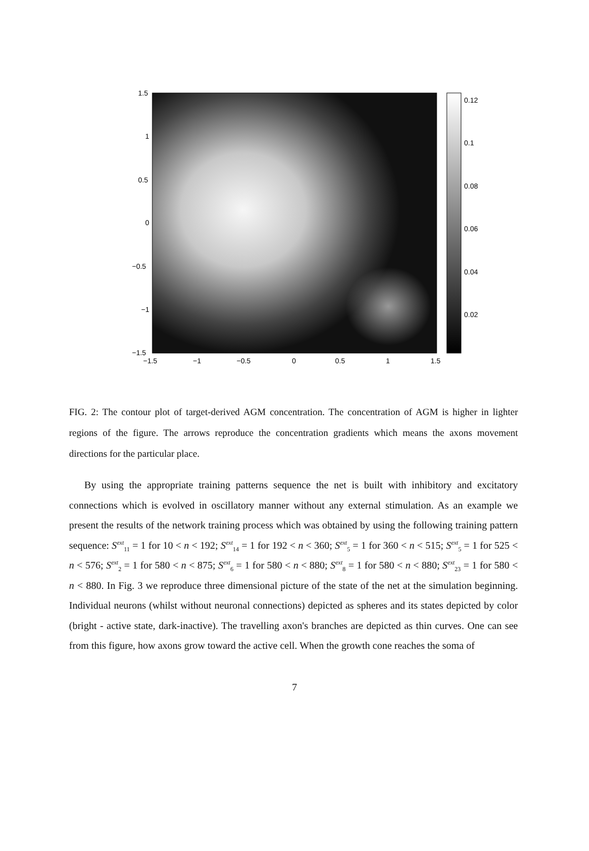1.5
1
0.5
0
−0.5
−1
−1.5
−1.5
−1
−0.5
0
0.5
1
1.5
0.12
0.1
0.08
0.06
0.04
0.02
FIG. 2: The contour plot of target-derived AGM concentration. The concentration of AGM is higher in lighter regions of the figure. The arrows reproduce the concentration gradients which means the axons movement directions for the particular place.
By using the appropriate training patterns sequence the net is built with inhibitory and excitatory connections which is evolved in oscillatory manner without any external stimulation. As an example we present the results of the network training process which was obtained by using the following training pattern sequence: S<sup>ext</sup><sub>11</sub> = 1 for 10 < n < 192; S<sup>ext</sup><sub>14</sub> = 1 for 192 < n < 360; S<sup>ext</sup><sub>5</sub> = 1 for 360 < n < 515; S<sup>ext</sup><sub>5</sub> = 1 for 525 < n < 576; S<sup>ext</sup><sub>2</sub> = 1 for 580 < n < 875; S<sup>ext</sup><sub>6</sub> = 1 for 580 < n < 880; S<sup>ext</sup><sub>8</sub> = 1 for 580 < n < 880; S<sup>ext</sup><sub>23</sub> = 1 for 580 < n < 880. In Fig. 3 we reproduce three dimensional picture of the state of the net at the simulation beginning. Individual neurons (whilst without neuronal connections) depicted as spheres and its states depicted by color (bright - active state, dark-inactive). The travelling axon's branches are depicted as thin curves. One can see from this figure, how axons grow toward the active cell. When the growth cone reaches the soma of
7